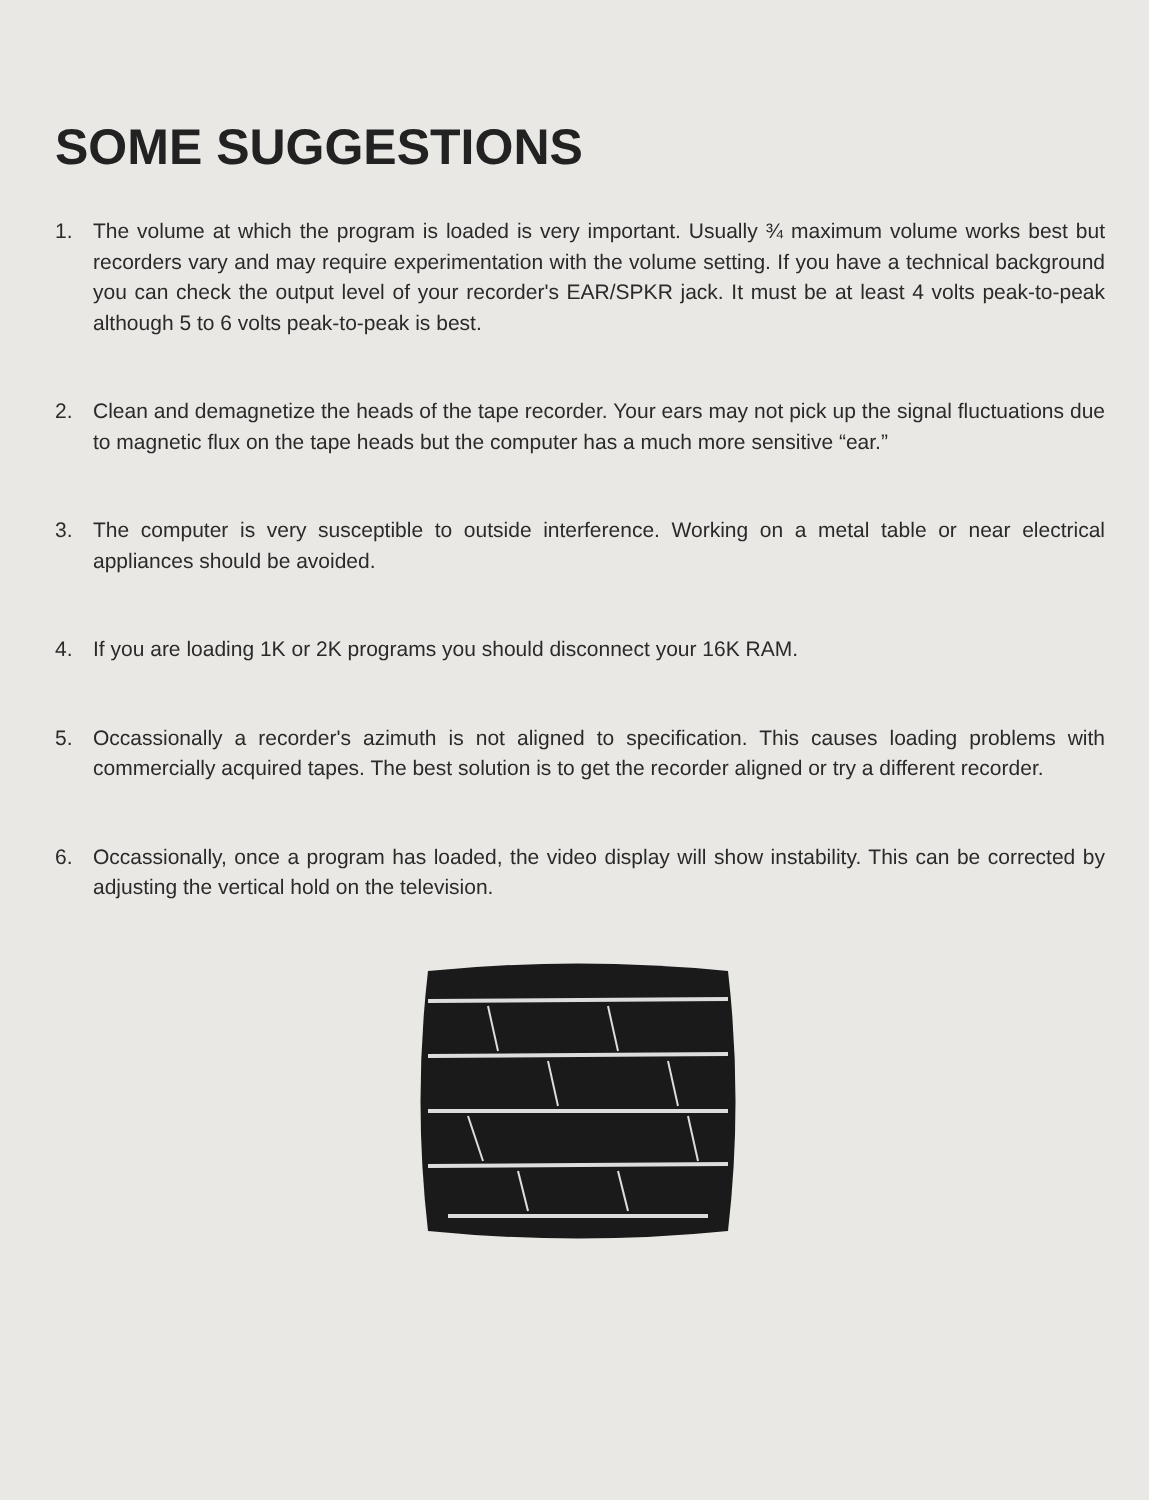SOME SUGGESTIONS
1. The volume at which the program is loaded is very important. Usually ¾ maximum volume works best but recorders vary and may require experimentation with the volume setting. If you have a technical background you can check the output level of your recorder's EAR/SPKR jack. It must be at least 4 volts peak-to-peak although 5 to 6 volts peak-to-peak is best.
2. Clean and demagnetize the heads of the tape recorder. Your ears may not pick up the signal fluctuations due to magnetic flux on the tape heads but the computer has a much more sensitive “ear.”
3. The computer is very susceptible to outside interference. Working on a metal table or near electrical appliances should be avoided.
4. If you are loading 1K or 2K programs you should disconnect your 16K RAM.
5. Occassionally a recorder's azimuth is not aligned to specification. This causes loading problems with commercially acquired tapes. The best solution is to get the recorder aligned or try a different recorder.
6. Occassionally, once a program has loaded, the video display will show instability. This can be corrected by adjusting the vertical hold on the television.